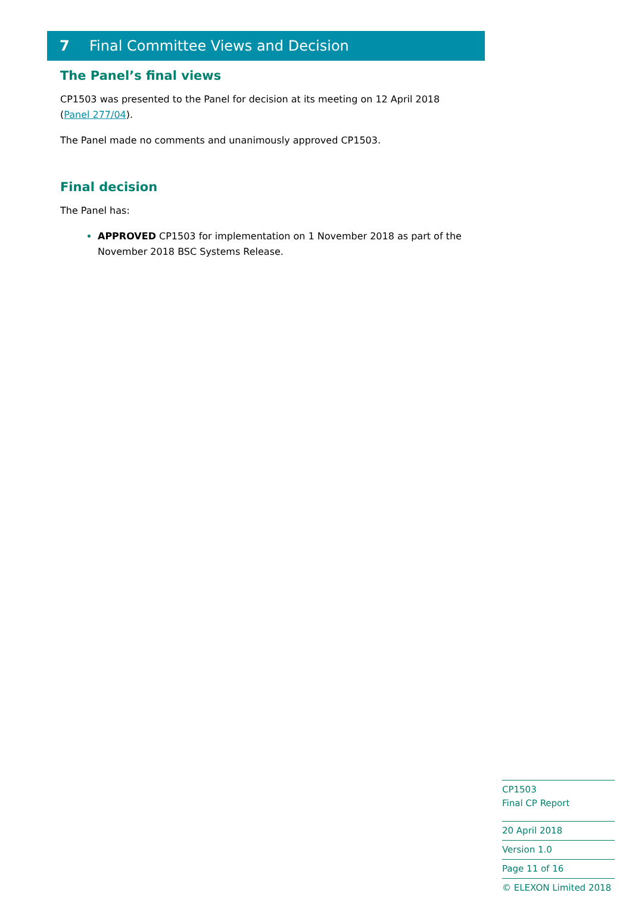7 Final Committee Views and Decision
The Panel’s final views
CP1503 was presented to the Panel for decision at its meeting on 12 April 2018 (Panel 277/04).
The Panel made no comments and unanimously approved CP1503.
Final decision
The Panel has:
APPROVED CP1503 for implementation on 1 November 2018 as part of the November 2018 BSC Systems Release.
CP1503
Final CP Report
20 April 2018
Version 1.0
Page 11 of 16
© ELEXON Limited 2018